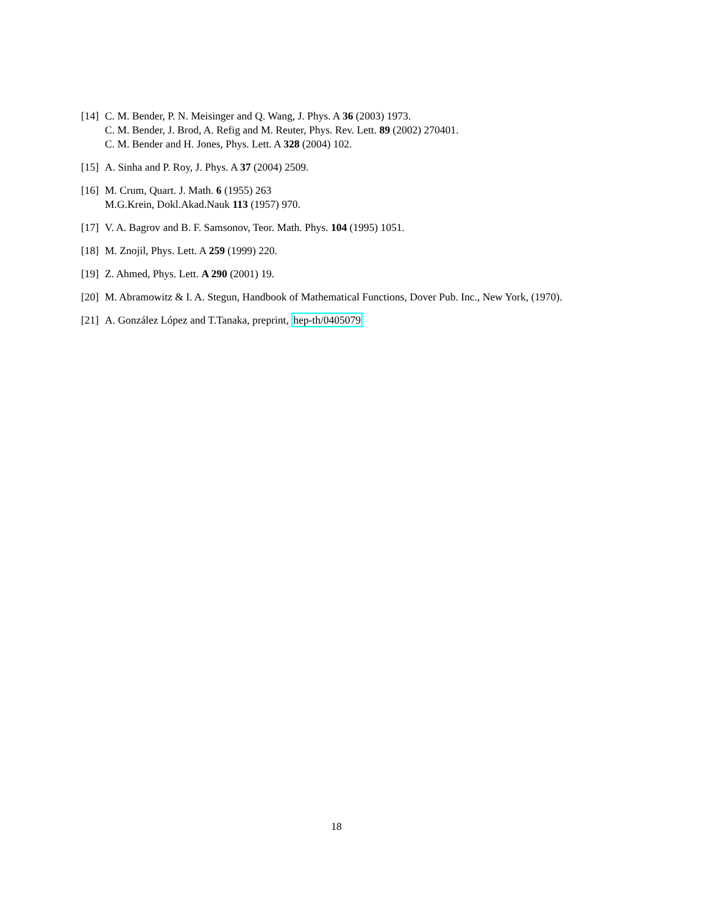[14]
C. M. Bender, P. N. Meisinger and Q. Wang, J. Phys. A 36 (2003) 1973.
C. M. Bender, J. Brod, A. Refig and M. Reuter, Phys. Rev. Lett. 89 (2002) 270401.
C. M. Bender and H. Jones, Phys. Lett. A 328 (2004) 102.
[15]
A. Sinha and P. Roy, J. Phys. A 37 (2004) 2509.
[16]
M. Crum, Quart. J. Math. 6 (1955) 263
M.G.Krein, Dokl.Akad.Nauk 113 (1957) 970.
[17]
V. A. Bagrov and B. F. Samsonov, Teor. Math. Phys. 104 (1995) 1051.
[18]
M. Znojil, Phys. Lett. A 259 (1999) 220.
[19]
Z. Ahmed, Phys. Lett. A 290 (2001) 19.
[20]
M. Abramowitz & I. A. Stegun, Handbook of Mathematical Functions, Dover Pub. Inc., New York, (1970).
[21]
A. González López and T.Tanaka, preprint, hep-th/0405079
18